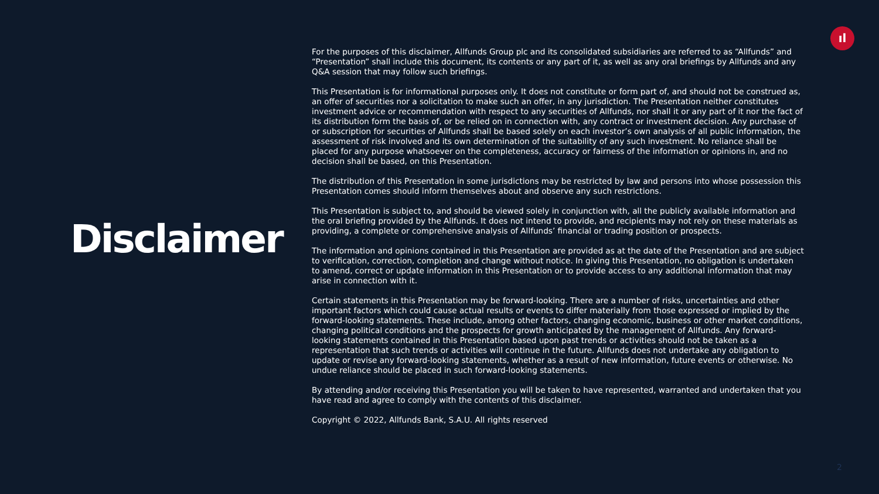ıl
Disclaimer
For the purposes of this disclaimer, Allfunds Group plc and its consolidated subsidiaries are referred to as “Allfunds” and “Presentation” shall include this document, its contents or any part of it, as well as any oral briefings by Allfunds and any Q&A session that may follow such briefings.
This Presentation is for informational purposes only. It does not constitute or form part of, and should not be construed as, an offer of securities nor a solicitation to make such an offer, in any jurisdiction. The Presentation neither constitutes investment advice or recommendation with respect to any securities of Allfunds, nor shall it or any part of it nor the fact of its distribution form the basis of, or be relied on in connection with, any contract or investment decision. Any purchase of or subscription for securities of Allfunds shall be based solely on each investor’s own analysis of all public information, the assessment of risk involved and its own determination of the suitability of any such investment. No reliance shall be placed for any purpose whatsoever on the completeness, accuracy or fairness of the information or opinions in, and no decision shall be based, on this Presentation.
The distribution of this Presentation in some jurisdictions may be restricted by law and persons into whose possession this Presentation comes should inform themselves about and observe any such restrictions.
This Presentation is subject to, and should be viewed solely in conjunction with, all the publicly available information and the oral briefing provided by the Allfunds. It does not intend to provide, and recipients may not rely on these materials as providing, a complete or comprehensive analysis of Allfunds’ financial or trading position or prospects.
The information and opinions contained in this Presentation are provided as at the date of the Presentation and are subject to verification, correction, completion and change without notice. In giving this Presentation, no obligation is undertaken to amend, correct or update information in this Presentation or to provide access to any additional information that may arise in connection with it.
Certain statements in this Presentation may be forward-looking. There are a number of risks, uncertainties and other important factors which could cause actual results or events to differ materially from those expressed or implied by the forward-looking statements. These include, among other factors, changing economic, business or other market conditions, changing political conditions and the prospects for growth anticipated by the management of Allfunds. Any forward-looking statements contained in this Presentation based upon past trends or activities should not be taken as a representation that such trends or activities will continue in the future. Allfunds does not undertake any obligation to update or revise any forward-looking statements, whether as a result of new information, future events or otherwise. No undue reliance should be placed in such forward-looking statements.
By attending and/or receiving this Presentation you will be taken to have represented, warranted and undertaken that you have read and agree to comply with the contents of this disclaimer.
Copyright © 2022, Allfunds Bank, S.A.U. All rights reserved
2